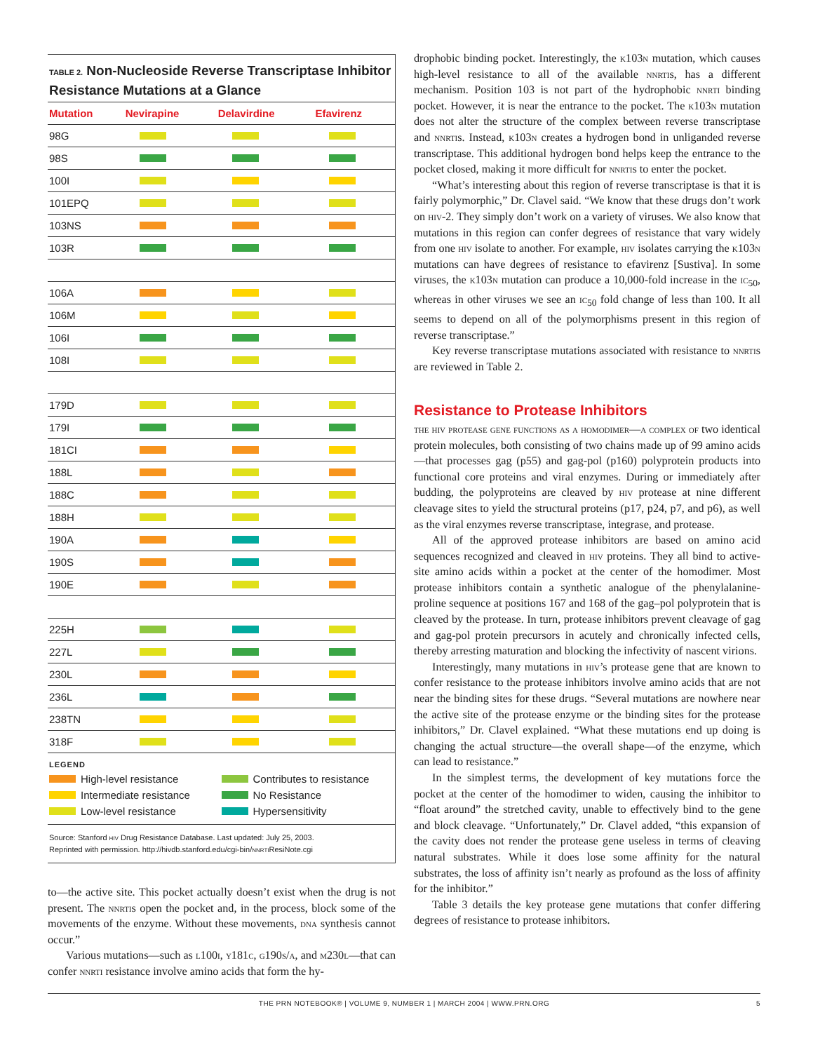TABLE 2. Non-Nucleoside Reverse Transcriptase Inhibitor Resistance Mutations at a Glance
| Mutation | Nevirapine | Delavirdine | Efavirenz |
| --- | --- | --- | --- |
| 98G | | | |
| 98S | | | |
| 100I | | | |
| 101EPQ | | | |
| 103NS | | | |
| 103R | | | |
| 106A | | | |
| 106M | | | |
| 106I | | | |
| 108I | | | |
| 179D | | | |
| 179I | | | |
| 181CI | | | |
| 188L | | | |
| 188C | | | |
| 188H | | | |
| 190A | | | |
| 190S | | | |
| 190E | | | |
| 225H | | | |
| 227L | | | |
| 230L | | | |
| 236L | | | |
| 238TN | | | |
| 318F | | | |
LEGEND
High-level resistance
Contributes to resistance
Intermediate resistance
No Resistance
Low-level resistance
Hypersensitivity
Source: Stanford hiv Drug Resistance Database. Last updated: July 25, 2003.
Reprinted with permission. http://hivdb.stanford.edu/cgi-bin/nnrti ResiNote.cgi
to—the active site. This pocket actually doesn’t exist when the drug is not present. The nnrtis open the pocket and, in the process, block some of the movements of the enzyme. Without these movements, dna synthesis cannot occur.”
Various mutations—such as l100i, y181c, g190s/a, and m230l—that can confer nnrti resistance involve amino acids that form the hy-
drophobic binding pocket. Interestingly, the k103n mutation, which causes high-level resistance to all of the available nnrtis, has a different mechanism. Position 103 is not part of the hydrophobic nnrti binding pocket. However, it is near the entrance to the pocket. The k103n mutation does not alter the structure of the complex between reverse transcriptase and nnrtis. Instead, k103n creates a hydrogen bond in unliganded reverse transcriptase. This additional hydrogen bond helps keep the entrance to the pocket closed, making it more difficult for nnrtis to enter the pocket.
“What’s interesting about this region of reverse transcriptase is that it is fairly polymorphic,” Dr. Clavel said. “We know that these drugs don’t work on hiv-2. They simply don’t work on a variety of viruses. We also know that mutations in this region can confer degrees of resistance that vary widely from one hiv isolate to another. For example, hiv isolates carrying the k103n mutations can have degrees of resistance to efavirenz [Sustiva]. In some viruses, the k103n mutation can produce a 10,000-fold increase in the ic<sub>50</sub>, whereas in other viruses we see an ic<sub>50</sub> fold change of less than 100. It all seems to depend on all of the polymorphisms present in this region of reverse transcriptase.”
Key reverse transcriptase mutations associated with resistance to nnrtis are reviewed in Table 2.
Resistance to Protease Inhibitors
the hiv protease gene functions as a homodimer—a complex of two identical protein molecules, both consisting of two chains made up of 99 amino acids—that processes gag (p55) and gag-pol (p160) polyprotein products into functional core proteins and viral enzymes. During or immediately after budding, the polyproteins are cleaved by hiv protease at nine different cleavage sites to yield the structural proteins (p17, p24, p7, and p6), as well as the viral enzymes reverse transcriptase, integrase, and protease.
All of the approved protease inhibitors are based on amino acid sequences recognized and cleaved in hiv proteins. They all bind to active-site amino acids within a pocket at the center of the homodimer. Most protease inhibitors contain a synthetic analogue of the phenylalanine-proline sequence at positions 167 and 168 of the gag–pol polyprotein that is cleaved by the protease. In turn, protease inhibitors prevent cleavage of gag and gag-pol protein precursors in acutely and chronically infected cells, thereby arresting maturation and blocking the infectivity of nascent virions.
Interestingly, many mutations in hiv’s protease gene that are known to confer resistance to the protease inhibitors involve amino acids that are not near the binding sites for these drugs. “Several mutations are nowhere near the active site of the protease enzyme or the binding sites for the protease inhibitors,” Dr. Clavel explained. “What these mutations end up doing is changing the actual structure—the overall shape—of the enzyme, which can lead to resistance.”
In the simplest terms, the development of key mutations force the pocket at the center of the homodimer to widen, causing the inhibitor to “float around” the stretched cavity, unable to effectively bind to the gene and block cleavage. “Unfortunately,” Dr. Clavel added, “this expansion of the cavity does not render the protease gene useless in terms of cleaving natural substrates. While it does lose some affinity for the natural substrates, the loss of affinity isn’t nearly as profound as the loss of affinity for the inhibitor.”
Table 3 details the key protease gene mutations that confer differing degrees of resistance to protease inhibitors.
THE PRN NOTEBOOK® | VOLUME 9, NUMBER 1 | MARCH 2004 | WWW.PRN.ORG 5